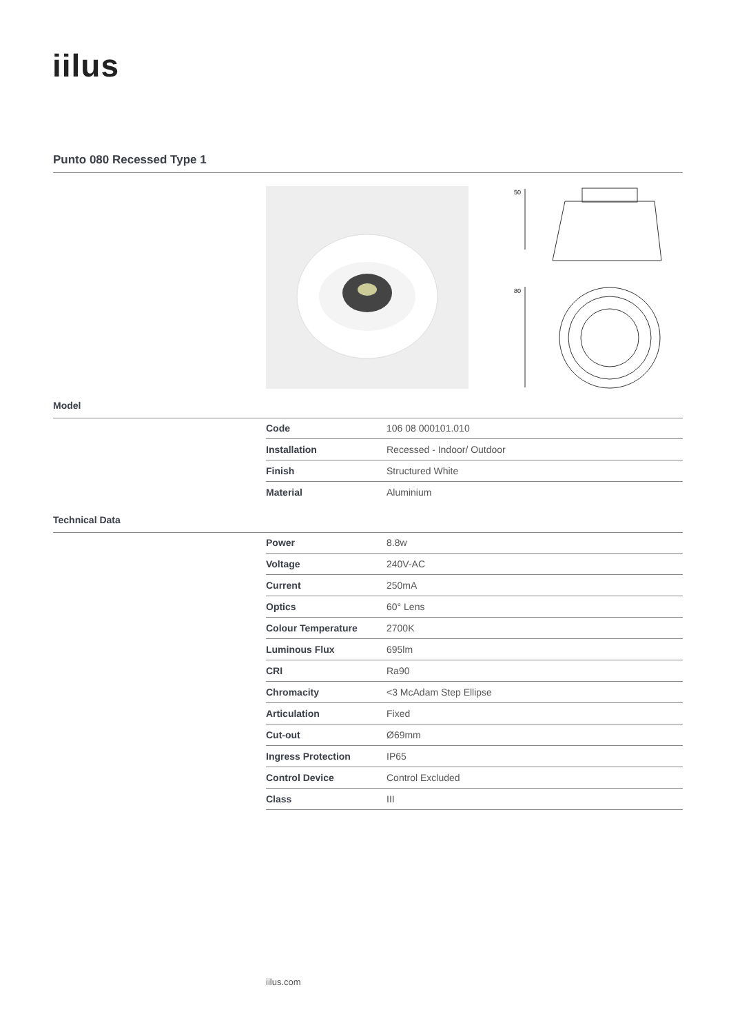iilus
Punto 080 Recessed Type 1
50
80
Model
| Code | 106 08 000101.010 |
| Installation | Recessed - Indoor/ Outdoor |
| Finish | Structured White |
| Material | Aluminium |
Technical Data
| Power | 8.8w |
| Voltage | 240V-AC |
| Current | 250mA |
| Optics | 60° Lens |
| Colour Temperature | 2700K |
| Luminous Flux | 695lm |
| CRI | Ra90 |
| Chromacity | <3 McAdam Step Ellipse |
| Articulation | Fixed |
| Cut-out | Ø69mm |
| Ingress Protection | IP65 |
| Control Device | Control Excluded |
| Class | III |
iilus.com